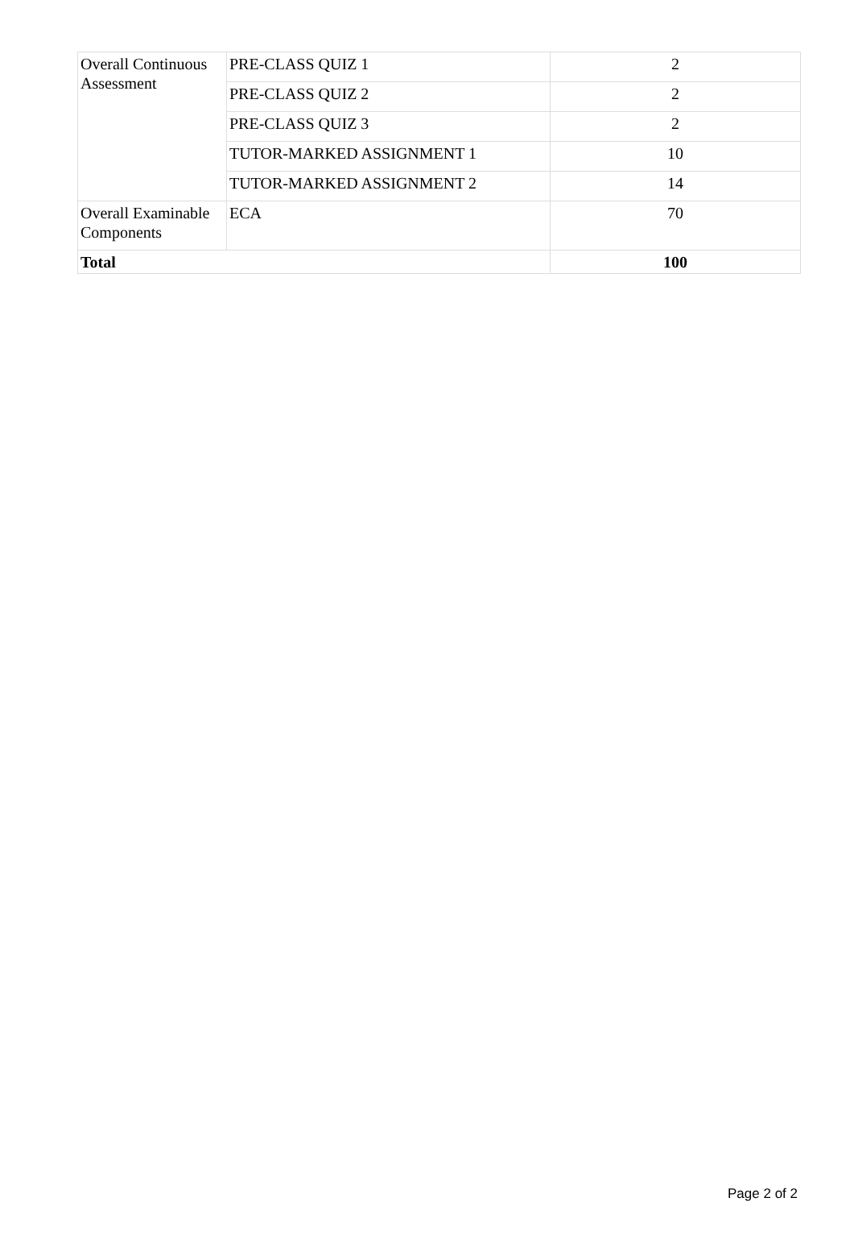| Overall Continuous Assessment | PRE-CLASS QUIZ 1 | 2 |
| | PRE-CLASS QUIZ 2 | 2 |
| | PRE-CLASS QUIZ 3 | 2 |
| | TUTOR-MARKED ASSIGNMENT 1 | 10 |
| | TUTOR-MARKED ASSIGNMENT 2 | 14 |
| Overall Examinable Components | ECA | 70 |
| Total | | 100 |
Page 2 of 2